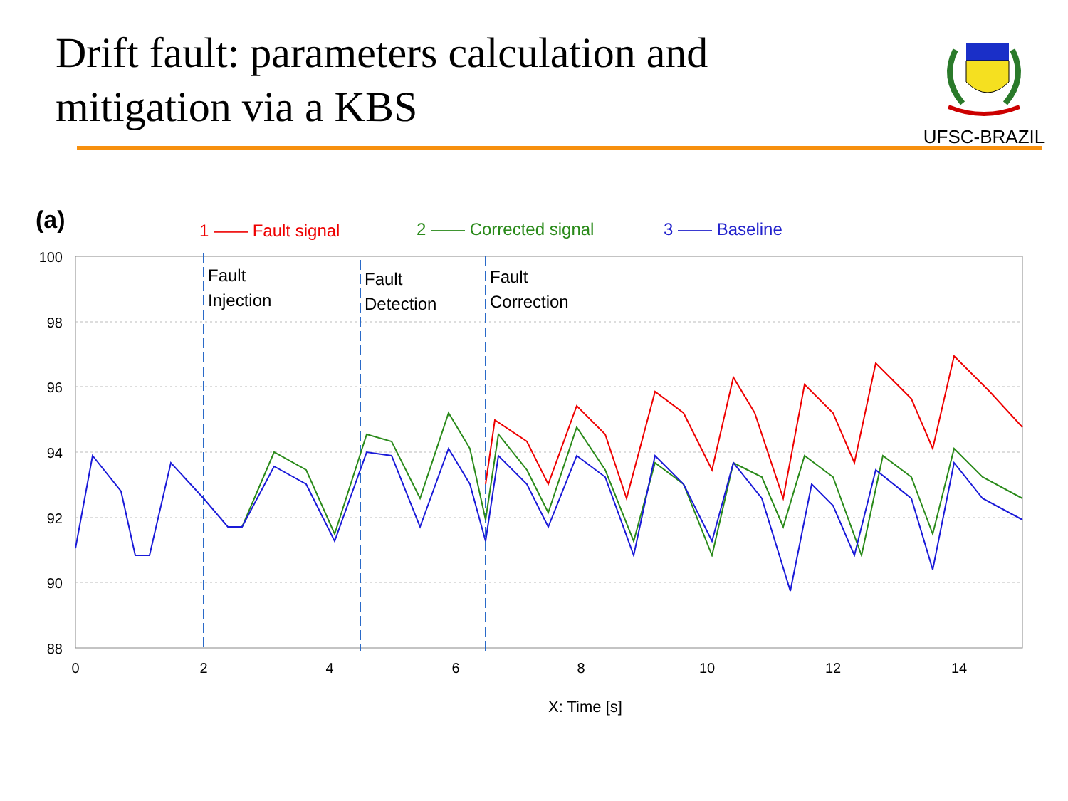Drift fault: parameters calculation and
mitigation via a KBS
UFSC-BRAZIL
(a)
1 —— Fault signal
2 —— Corrected signal
3 —— Baseline
Fault
Injection
Fault
Detection
Fault
Correction
100
98
96
94
92
90
88
0
2
4
6
8
10
12
14
X: Time [s]